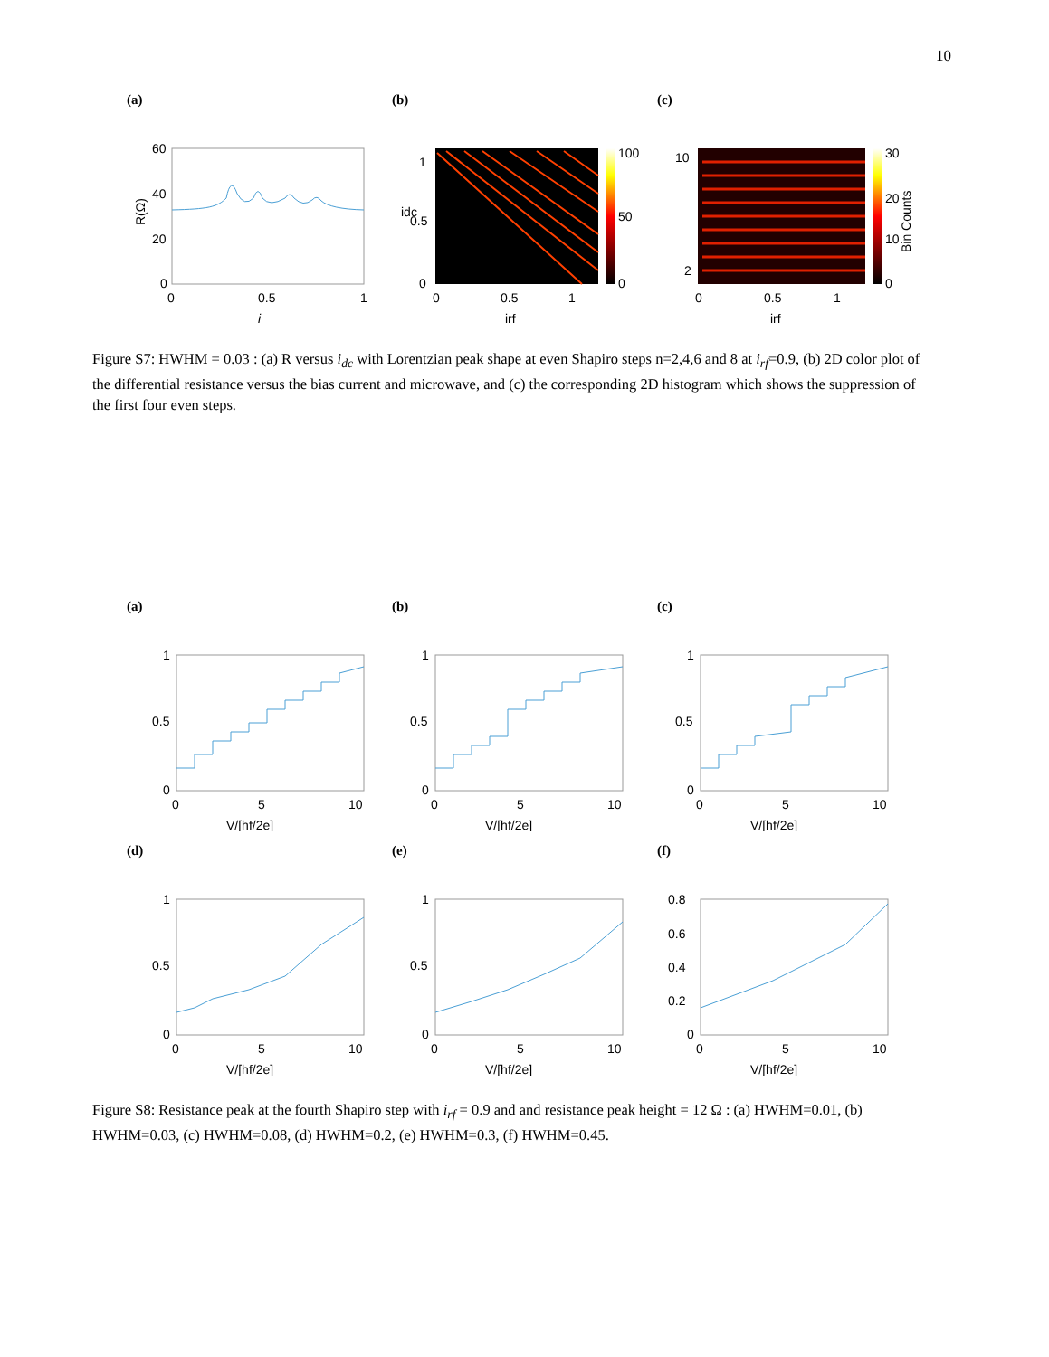10
(a)
60
40
20
0
0
0.5
1
i
R(Ω)
(b)
100
50
0
1
0.5
0
0
0.5
1
irf
idc
(c)
30
20
10
0
10
2
0
0.5
1
irf
Bin Counts
Figure S7: HWHM = 0.03 : (a) R versus i<sub>dc</sub> with Lorentzian peak shape at even Shapiro steps n=2,4,6 and 8 at i<sub>rf</sub>=0.9, (b) 2D color plot of the differential resistance versus the bias current and microwave, and (c) the corresponding 2D histogram which shows the suppression of the first four even steps.
(a)
1
0.5
0
0
5
10
V/[hf/2e]
(b)
1
0.5
0
0
5
10
V/[hf/2e]
(c)
1
0.5
0
0
5
10
V/[hf/2e]
(d)
1
0.5
0
0
5
10
V/[hf/2e]
(e)
1
0.5
0
0
5
10
V/[hf/2e]
(f)
0.8
0.6
0.4
0.2
0
0
5
10
V/[hf/2e]
Figure S8: Resistance peak at the fourth Shapiro step with i<sub>rf</sub> = 0.9 and and resistance peak height = 12 Ω : (a) HWHM=0.01, (b) HWHM=0.03, (c) HWHM=0.08, (d) HWHM=0.2, (e) HWHM=0.3, (f) HWHM=0.45.